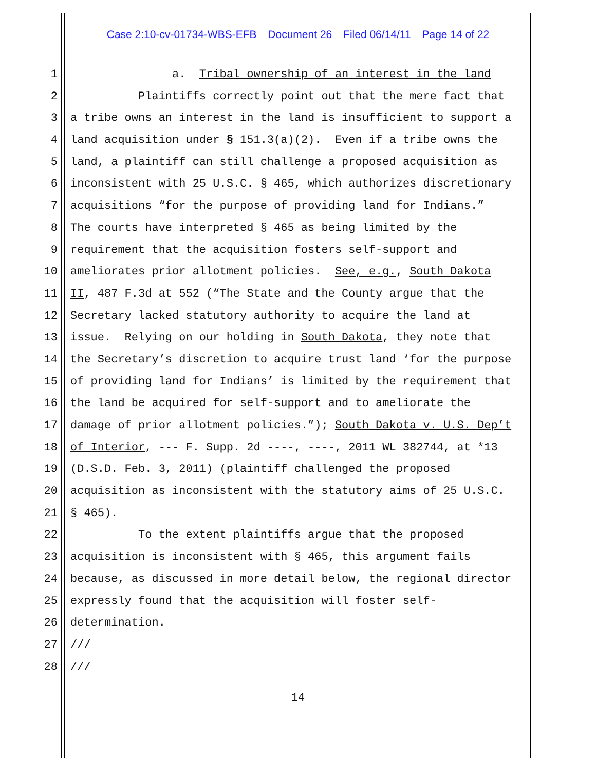Case 2:10-cv-01734-WBS-EFB Document 26 Filed 06/14/11 Page 14 of 22
1 a. Tribal ownership of an interest in the land
2 Plaintiffs correctly point out that the mere fact that
3 a tribe owns an interest in the land is insufficient to support a
4 land acquisition under § 151.3(a)(2). Even if a tribe owns the
5 land, a plaintiff can still challenge a proposed acquisition as
6 inconsistent with 25 U.S.C. § 465, which authorizes discretionary
7 acquisitions “for the purpose of providing land for Indians.”
8 The courts have interpreted § 465 as being limited by the
9 requirement that the acquisition fosters self-support and
10 ameliorates prior allotment policies. See, e.g., South Dakota
11 II, 487 F.3d at 552 (“The State and the County argue that the
12 Secretary lacked statutory authority to acquire the land at
13 issue. Relying on our holding in South Dakota, they note that
14 the Secretary’s discretion to acquire trust land ‘for the purpose
15 of providing land for Indians’ is limited by the requirement that
16 the land be acquired for self-support and to ameliorate the
17 damage of prior allotment policies.”); South Dakota v. U.S. Dep’t
18 of Interior, --- F. Supp. 2d ----, ----, 2011 WL 382744, at *13
19 (D.S.D. Feb. 3, 2011) (plaintiff challenged the proposed
20 acquisition as inconsistent with the statutory aims of 25 U.S.C.
21 § 465).
22 To the extent plaintiffs argue that the proposed
23 acquisition is inconsistent with § 465, this argument fails
24 because, as discussed in more detail below, the regional director
25 expressly found that the acquisition will foster self-
26 determination.
27 ///
28 ///
14